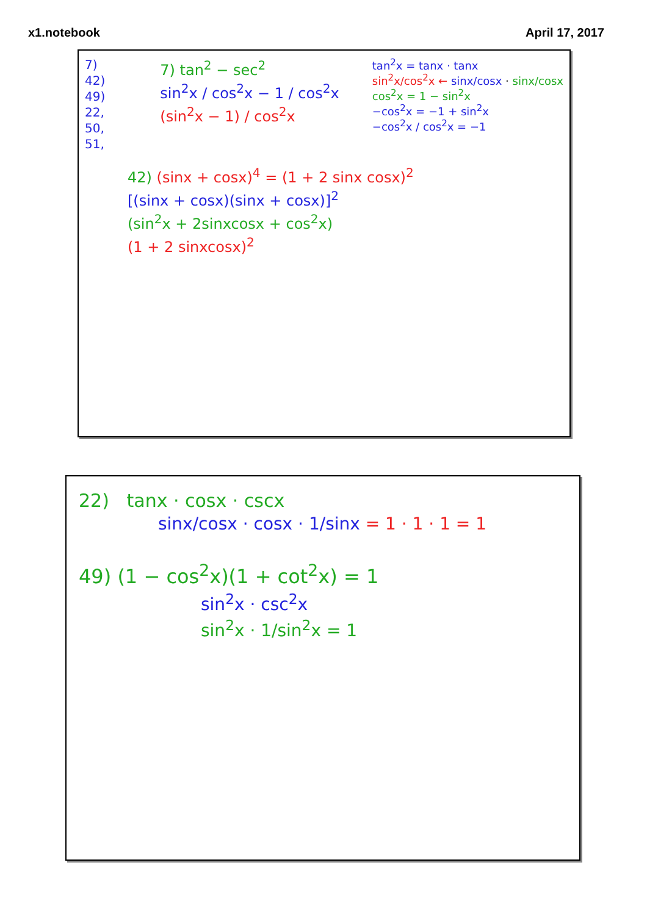x1.notebook April 17, 2017
7)
42)
49)
22,
50,
51,
7) tan<sup>2</sup> − sec<sup>2</sup>
sin<sup>2</sup>x / cos<sup>2</sup>x − 1 / cos<sup>2</sup>x
(sin<sup>2</sup>x − 1) / cos<sup>2</sup>x
tan<sup>2</sup>x = tanx · tanx
sin<sup>2</sup>x/cos<sup>2</sup>x ← sinx/cosx · sinx/cosx
cos<sup>2</sup>x = 1 − sin<sup>2</sup>x
−cos<sup>2</sup>x = −1 + sin<sup>2</sup>x
−cos<sup>2</sup>x / cos<sup>2</sup>x = −1
42) (sinx + cosx)<sup>4</sup> = (1 + 2 sinx cosx)<sup>2</sup>
[(sinx + cosx)(sinx + cosx)]<sup>2</sup>
(sin<sup>2</sup>x + 2sinxcosx + cos<sup>2</sup>x)
(1 + 2 sinxcosx)<sup>2</sup>
22) tanx · cosx · cscx
sinx/cosx · cosx · 1/sinx = 1 · 1 · 1 = 1
49) (1 − cos<sup>2</sup>x)(1 + cot<sup>2</sup>x) = 1
sin<sup>2</sup>x · csc<sup>2</sup>x
sin<sup>2</sup>x · 1/sin<sup>2</sup>x = 1